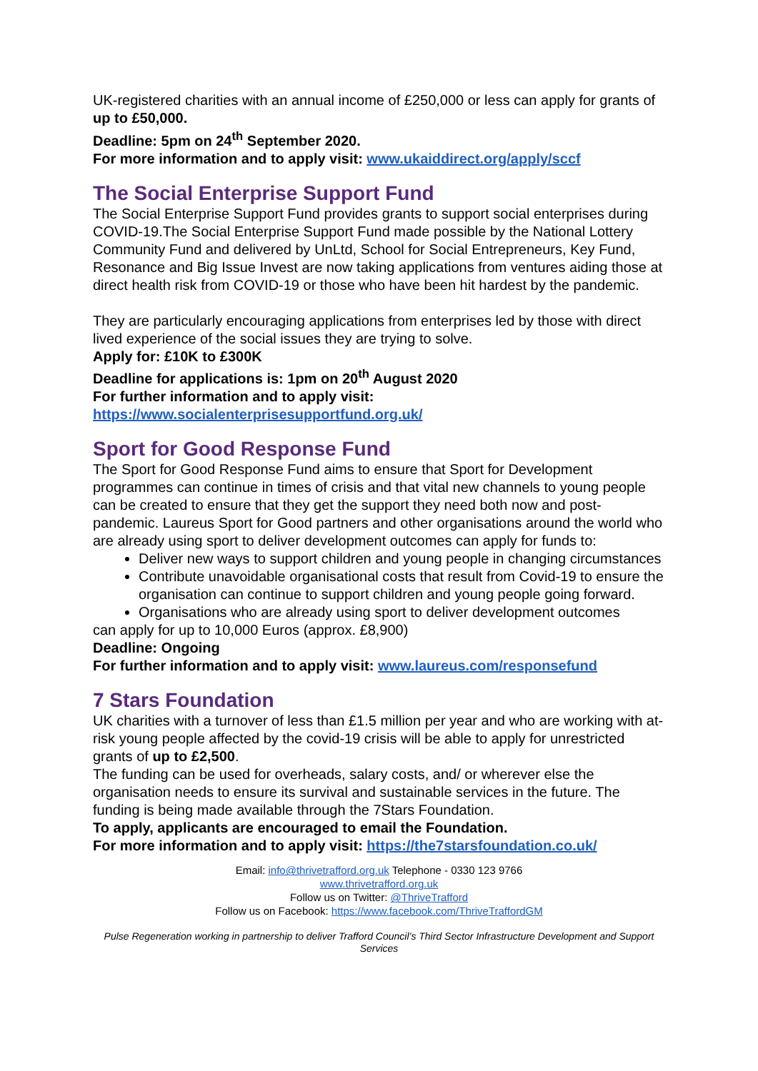UK-registered charities with an annual income of £250,000 or less can apply for grants of up to £50,000.
Deadline: 5pm on 24<sup>th</sup> September 2020.
For more information and to apply visit: www.ukaiddirect.org/apply/sccf
The Social Enterprise Support Fund
The Social Enterprise Support Fund provides grants to support social enterprises during COVID-19.The Social Enterprise Support Fund made possible by the National Lottery Community Fund and delivered by UnLtd, School for Social Entrepreneurs, Key Fund, Resonance and Big Issue Invest are now taking applications from ventures aiding those at direct health risk from COVID-19 or those who have been hit hardest by the pandemic.
They are particularly encouraging applications from enterprises led by those with direct lived experience of the social issues they are trying to solve.
Apply for: £10K to £300K
Deadline for applications is: 1pm on 20<sup>th</sup> August 2020
For further information and to apply visit:
https://www.socialenterprisesupportfund.org.uk/
Sport for Good Response Fund
The Sport for Good Response Fund aims to ensure that Sport for Development programmes can continue in times of crisis and that vital new channels to young people can be created to ensure that they get the support they need both now and post-pandemic. Laureus Sport for Good partners and other organisations around the world who are already using sport to deliver development outcomes can apply for funds to:
Deliver new ways to support children and young people in changing circumstances
Contribute unavoidable organisational costs that result from Covid-19 to ensure the organisation can continue to support children and young people going forward.
Organisations who are already using sport to deliver development outcomes
can apply for up to 10,000 Euros (approx. £8,900)
Deadline: Ongoing
For further information and to apply visit: www.laureus.com/responsefund
7 Stars Foundation
UK charities with a turnover of less than £1.5 million per year and who are working with at-risk young people affected by the covid-19 crisis will be able to apply for unrestricted grants of up to £2,500.
The funding can be used for overheads, salary costs, and/ or wherever else the organisation needs to ensure its survival and sustainable services in the future. The funding is being made available through the 7Stars Foundation.
To apply, applicants are encouraged to email the Foundation.
For more information and to apply visit: https://the7starsfoundation.co.uk/
Email: info@thrivetrafford.org.uk Telephone - 0330 123 9766
www.thrivetrafford.org.uk
Follow us on Twitter: @ThriveTrafford
Follow us on Facebook: https://www.facebook.com/ThriveTraffordGM
Pulse Regeneration working in partnership to deliver Trafford Council’s Third Sector Infrastructure Development and Support Services